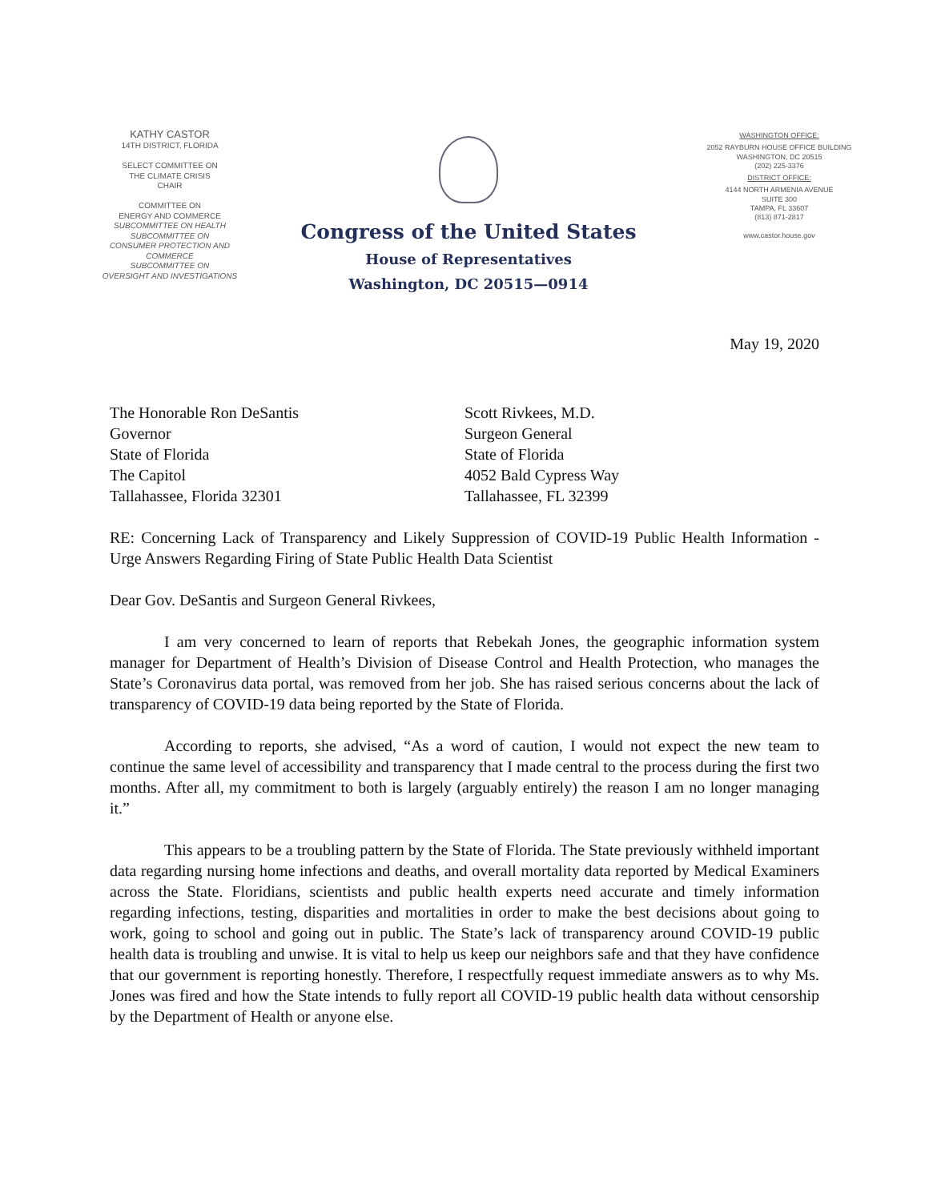KATHY CASTOR
14TH DISTRICT, FLORIDA
SELECT COMMITTEE ON
THE CLIMATE CRISIS
CHAIR
COMMITTEE ON
ENERGY AND COMMERCE
SUBCOMMITTEE ON HEALTH
SUBCOMMITTEE ON
CONSUMER PROTECTION AND
COMMERCE
SUBCOMMITTEE ON
OVERSIGHT AND INVESTIGATIONS
Congress of the United States
House of Representatives
Washington, DC 20515—0914
WASHINGTON OFFICE:
2052 RAYBURN HOUSE OFFICE BUILDING
WASHINGTON, DC 20515
(202) 225-3376
DISTRICT OFFICE:
4144 NORTH ARMENIA AVENUE
SUITE 300
TAMPA, FL 33607
(813) 871-2817
www.castor.house.gov
May 19, 2020
The Honorable Ron DeSantis
Governor
State of Florida
The Capitol
Tallahassee, Florida 32301
Scott Rivkees, M.D.
Surgeon General
State of Florida
4052 Bald Cypress Way
Tallahassee, FL 32399
RE: Concerning Lack of Transparency and Likely Suppression of COVID-19 Public Health Information - Urge Answers Regarding Firing of State Public Health Data Scientist
Dear Gov. DeSantis and Surgeon General Rivkees,
I am very concerned to learn of reports that Rebekah Jones, the geographic information system manager for Department of Health’s Division of Disease Control and Health Protection, who manages the State’s Coronavirus data portal, was removed from her job. She has raised serious concerns about the lack of transparency of COVID-19 data being reported by the State of Florida.
According to reports, she advised, “As a word of caution, I would not expect the new team to continue the same level of accessibility and transparency that I made central to the process during the first two months. After all, my commitment to both is largely (arguably entirely) the reason I am no longer managing it.”
This appears to be a troubling pattern by the State of Florida. The State previously withheld important data regarding nursing home infections and deaths, and overall mortality data reported by Medical Examiners across the State. Floridians, scientists and public health experts need accurate and timely information regarding infections, testing, disparities and mortalities in order to make the best decisions about going to work, going to school and going out in public. The State’s lack of transparency around COVID-19 public health data is troubling and unwise. It is vital to help us keep our neighbors safe and that they have confidence that our government is reporting honestly. Therefore, I respectfully request immediate answers as to why Ms. Jones was fired and how the State intends to fully report all COVID-19 public health data without censorship by the Department of Health or anyone else.